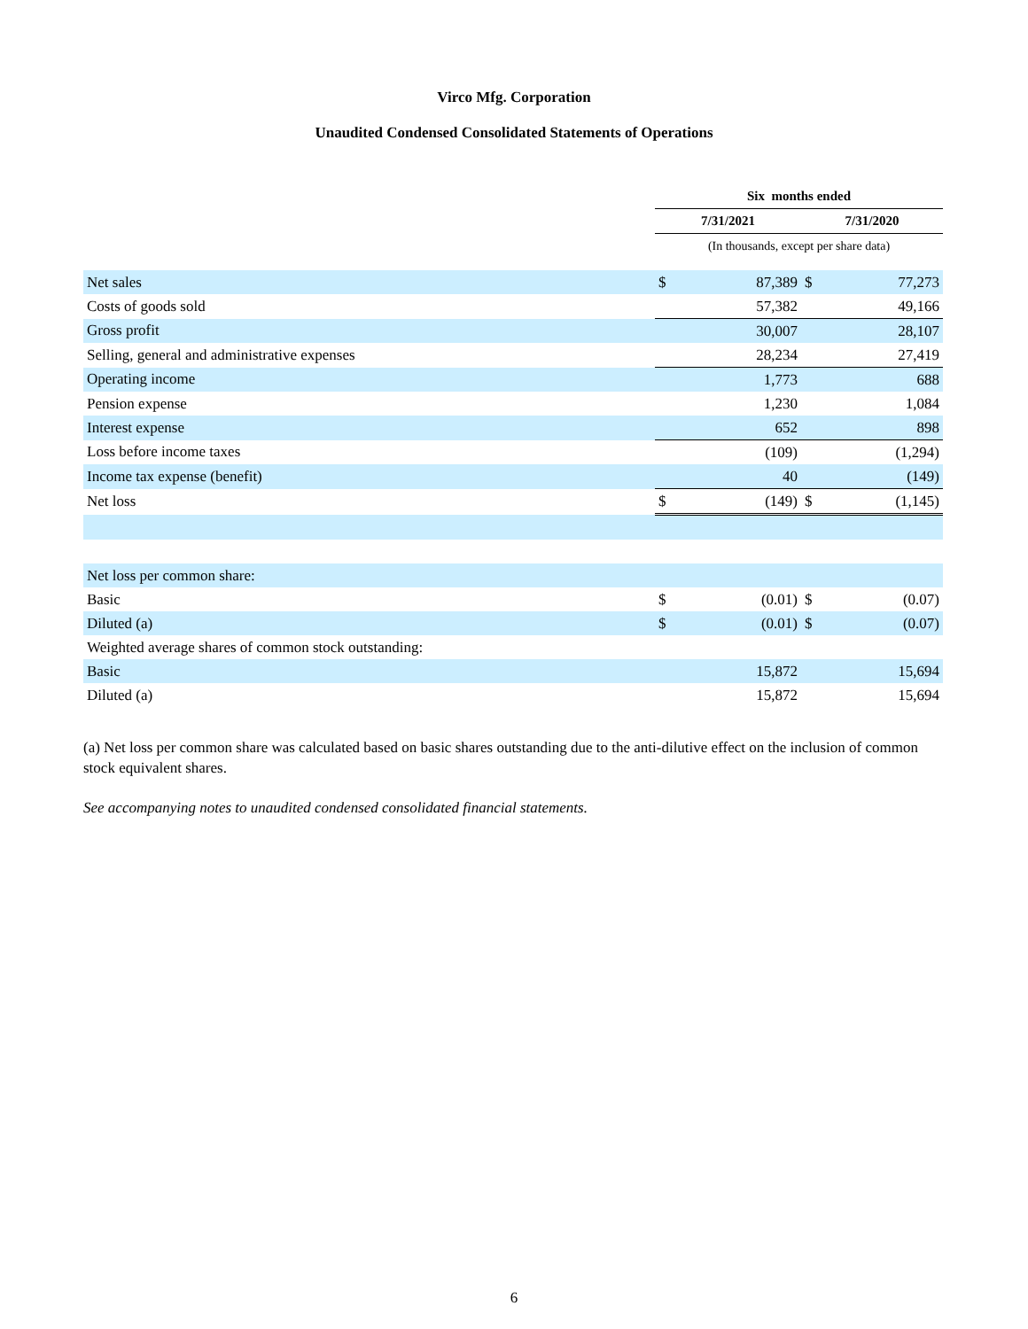Virco Mfg. Corporation
Unaudited Condensed Consolidated Statements of Operations
| | Six months ended | | | |
| | 7/31/2021 | | 7/31/2020 | |
| | (In thousands, except per share data) | | | |
| Net sales | $ | 87,389 | $ | 77,273 |
| Costs of goods sold | | 57,382 | | 49,166 |
| Gross profit | | 30,007 | | 28,107 |
| Selling, general and administrative expenses | | 28,234 | | 27,419 |
| Operating income | | 1,773 | | 688 |
| Pension expense | | 1,230 | | 1,084 |
| Interest expense | | 652 | | 898 |
| Loss before income taxes | | (109) | | (1,294) |
| Income tax expense (benefit) | | 40 | | (149) |
| Net loss | $ | (149) | $ | (1,145) |
| Net loss per common share: | | | | |
| Basic | $ | (0.01) | $ | (0.07) |
| Diluted (a) | $ | (0.01) | $ | (0.07) |
| Weighted average shares of common stock outstanding: | | | | |
| Basic | | 15,872 | | 15,694 |
| Diluted (a) | | 15,872 | | 15,694 |
(a) Net loss per common share was calculated based on basic shares outstanding due to the anti-dilutive effect on the inclusion of common stock equivalent shares.
See accompanying notes to unaudited condensed consolidated financial statements.
6